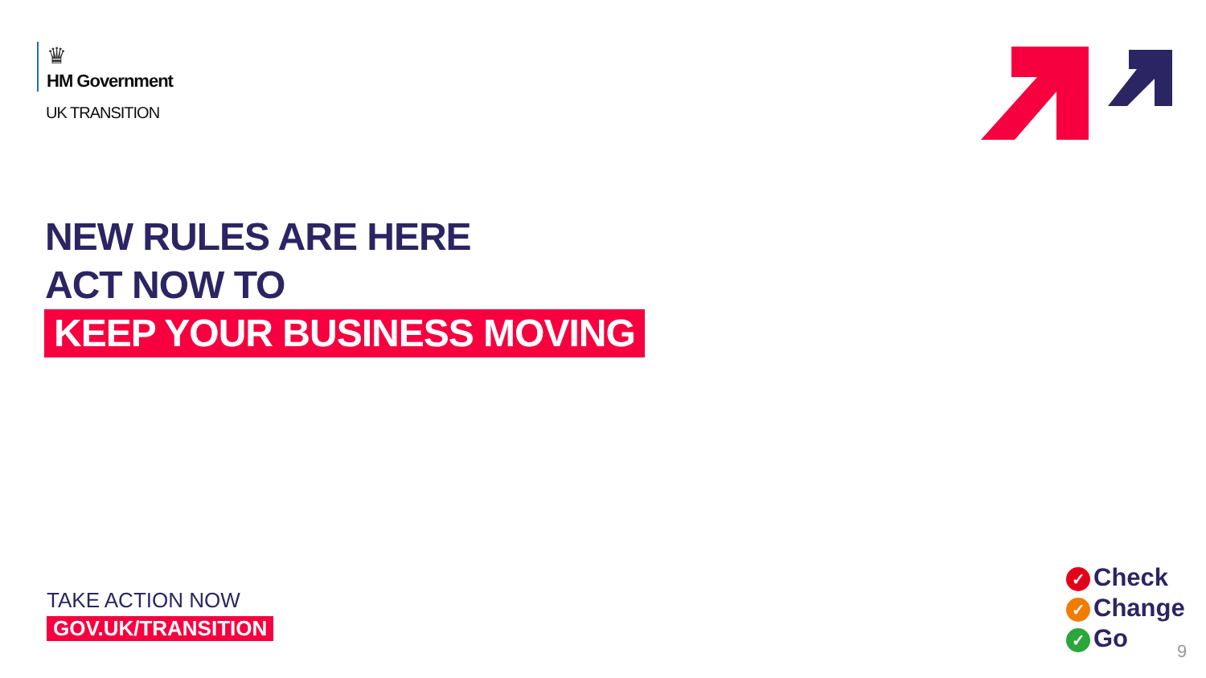♛
HM Government
UK TRANSITION
NEW RULES ARE HERE
ACT NOW TO
KEEP YOUR BUSINESS MOVING
TAKE ACTION NOW
GOV.UK/TRANSITION
✓ Check
✓ Change
✓ Go
9